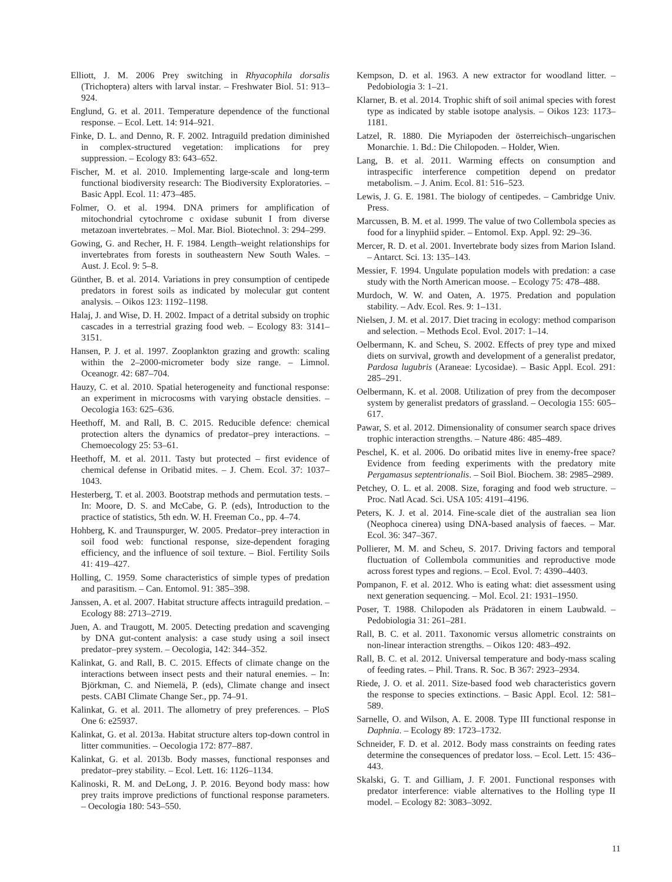Elliott, J. M. 2006 Prey switching in Rhyacophila dorsalis (Trichoptera) alters with larval instar. – Freshwater Biol. 51: 913–924.
Englund, G. et al. 2011. Temperature dependence of the functional response. – Ecol. Lett. 14: 914–921.
Finke, D. L. and Denno, R. F. 2002. Intraguild predation diminished in complex-structured vegetation: implications for prey suppression. – Ecology 83: 643–652.
Fischer, M. et al. 2010. Implementing large-scale and long-term functional biodiversity research: The Biodiversity Exploratories. – Basic Appl. Ecol. 11: 473–485.
Folmer, O. et al. 1994. DNA primers for amplification of mitochondrial cytochrome c oxidase subunit I from diverse metazoan invertebrates. – Mol. Mar. Biol. Biotechnol. 3: 294–299.
Gowing, G. and Recher, H. F. 1984. Length–weight relationships for invertebrates from forests in southeastern New South Wales. – Aust. J. Ecol. 9: 5–8.
Günther, B. et al. 2014. Variations in prey consumption of centipede predators in forest soils as indicated by molecular gut content analysis. – Oikos 123: 1192–1198.
Halaj, J. and Wise, D. H. 2002. Impact of a detrital subsidy on trophic cascades in a terrestrial grazing food web. – Ecology 83: 3141–3151.
Hansen, P. J. et al. 1997. Zooplankton grazing and growth: scaling within the 2–2000-micrometer body size range. – Limnol. Oceanogr. 42: 687–704.
Hauzy, C. et al. 2010. Spatial heterogeneity and functional response: an experiment in microcosms with varying obstacle densities. – Oecologia 163: 625–636.
Heethoff, M. and Rall, B. C. 2015. Reducible defence: chemical protection alters the dynamics of predator–prey interactions. – Chemoecology 25: 53–61.
Heethoff, M. et al. 2011. Tasty but protected – first evidence of chemical defense in Oribatid mites. – J. Chem. Ecol. 37: 1037–1043.
Hesterberg, T. et al. 2003. Bootstrap methods and permutation tests. – In: Moore, D. S. and McCabe, G. P. (eds), Introduction to the practice of statistics, 5th edn. W. H. Freeman Co., pp. 4–74.
Hohberg, K. and Traunspurger, W. 2005. Predator–prey interaction in soil food web: functional response, size-dependent foraging efficiency, and the influence of soil texture. – Biol. Fertility Soils 41: 419–427.
Holling, C. 1959. Some characteristics of simple types of predation and parasitism. – Can. Entomol. 91: 385–398.
Janssen, A. et al. 2007. Habitat structure affects intraguild predation. – Ecology 88: 2713–2719.
Juen, A. and Traugott, M. 2005. Detecting predation and scavenging by DNA gut-content analysis: a case study using a soil insect predator–prey system. – Oecologia, 142: 344–352.
Kalinkat, G. and Rall, B. C. 2015. Effects of climate change on the interactions between insect pests and their natural enemies. – In: Björkman, C. and Niemelä, P. (eds), Climate change and insect pests. CABI Climate Change Ser., pp. 74–91.
Kalinkat, G. et al. 2011. The allometry of prey preferences. – PloS One 6: e25937.
Kalinkat, G. et al. 2013a. Habitat structure alters top-down control in litter communities. – Oecologia 172: 877–887.
Kalinkat, G. et al. 2013b. Body masses, functional responses and predator–prey stability. – Ecol. Lett. 16: 1126–1134.
Kalinoski, R. M. and DeLong, J. P. 2016. Beyond body mass: how prey traits improve predictions of functional response parameters. – Oecologia 180: 543–550.
Kempson, D. et al. 1963. A new extractor for woodland litter. – Pedobiologia 3: 1–21.
Klarner, B. et al. 2014. Trophic shift of soil animal species with forest type as indicated by stable isotope analysis. – Oikos 123: 1173–1181.
Latzel, R. 1880. Die Myriapoden der österreichisch–ungarischen Monarchie. 1. Bd.: Die Chilopoden. – Holder, Wien.
Lang, B. et al. 2011. Warming effects on consumption and intraspecific interference competition depend on predator metabolism. – J. Anim. Ecol. 81: 516–523.
Lewis, J. G. E. 1981. The biology of centipedes. – Cambridge Univ. Press.
Marcussen, B. M. et al. 1999. The value of two Collembola species as food for a linyphiid spider. – Entomol. Exp. Appl. 92: 29–36.
Mercer, R. D. et al. 2001. Invertebrate body sizes from Marion Island. – Antarct. Sci. 13: 135–143.
Messier, F. 1994. Ungulate population models with predation: a case study with the North American moose. – Ecology 75: 478–488.
Murdoch, W. W. and Oaten, A. 1975. Predation and population stability. – Adv. Ecol. Res. 9: 1–131.
Nielsen, J. M. et al. 2017. Diet tracing in ecology: method comparison and selection. – Methods Ecol. Evol. 2017: 1–14.
Oelbermann, K. and Scheu, S. 2002. Effects of prey type and mixed diets on survival, growth and development of a generalist predator, Pardosa lugubris (Araneae: Lycosidae). – Basic Appl. Ecol. 291: 285–291.
Oelbermann, K. et al. 2008. Utilization of prey from the decomposer system by generalist predators of grassland. – Oecologia 155: 605–617.
Pawar, S. et al. 2012. Dimensionality of consumer search space drives trophic interaction strengths. – Nature 486: 485–489.
Peschel, K. et al. 2006. Do oribatid mites live in enemy-free space? Evidence from feeding experiments with the predatory mite Pergamasus septentrionalis. – Soil Biol. Biochem. 38: 2985–2989.
Petchey, O. L. et al. 2008. Size, foraging and food web structure. – Proc. Natl Acad. Sci. USA 105: 4191–4196.
Peters, K. J. et al. 2014. Fine-scale diet of the australian sea lion (Neophoca cinerea) using DNA-based analysis of faeces. – Mar. Ecol. 36: 347–367.
Pollierer, M. M. and Scheu, S. 2017. Driving factors and temporal fluctuation of Collembola communities and reproductive mode across forest types and regions. – Ecol. Evol. 7: 4390–4403.
Pompanon, F. et al. 2012. Who is eating what: diet assessment using next generation sequencing. – Mol. Ecol. 21: 1931–1950.
Poser, T. 1988. Chilopoden als Prädatoren in einem Laubwald. – Pedobiologia 31: 261–281.
Rall, B. C. et al. 2011. Taxonomic versus allometric constraints on non-linear interaction strengths. – Oikos 120: 483–492.
Rall, B. C. et al. 2012. Universal temperature and body-mass scaling of feeding rates. – Phil. Trans. R. Soc. B 367: 2923–2934.
Riede, J. O. et al. 2011. Size-based food web characteristics govern the response to species extinctions. – Basic Appl. Ecol. 12: 581–589.
Sarnelle, O. and Wilson, A. E. 2008. Type III functional response in Daphnia. – Ecology 89: 1723–1732.
Schneider, F. D. et al. 2012. Body mass constraints on feeding rates determine the consequences of predator loss. – Ecol. Lett. 15: 436–443.
Skalski, G. T. and Gilliam, J. F. 2001. Functional responses with predator interference: viable alternatives to the Holling type II model. – Ecology 82: 3083–3092.
11